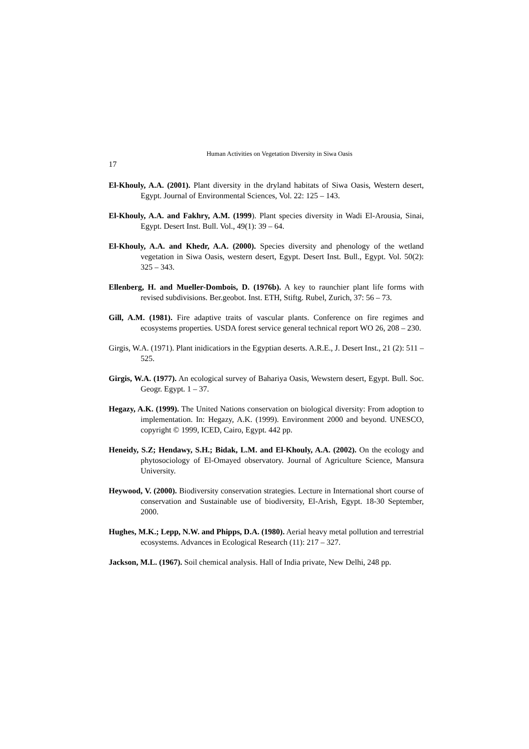Human Activities on Vegetation Diversity in Siwa Oasis
17
El-Khouly, A.A. (2001). Plant diversity in the dryland habitats of Siwa Oasis, Western desert, Egypt. Journal of Environmental Sciences, Vol. 22: 125 – 143.
El-Khouly, A.A. and Fakhry, A.M. (1999). Plant species diversity in Wadi El-Arousia, Sinai, Egypt. Desert Inst. Bull. Vol., 49(1): 39 – 64.
El-Khouly, A.A. and Khedr, A.A. (2000). Species diversity and phenology of the wetland vegetation in Siwa Oasis, western desert, Egypt. Desert Inst. Bull., Egypt. Vol. 50(2): 325 – 343.
Ellenberg, H. and Mueller-Dombois, D. (1976b). A key to raunchier plant life forms with revised subdivisions. Ber.geobot. Inst. ETH, Stiftg. Rubel, Zurich, 37: 56 – 73.
Gill, A.M. (1981). Fire adaptive traits of vascular plants. Conference on fire regimes and ecosystems properties. USDA forest service general technical report WO 26, 208 – 230.
Girgis, W.A. (1971). Plant inidicatiors in the Egyptian deserts. A.R.E., J. Desert Inst., 21 (2): 511 – 525.
Girgis, W.A. (1977). An ecological survey of Bahariya Oasis, Wewstern desert, Egypt. Bull. Soc. Geogr. Egypt. 1 – 37.
Hegazy, A.K. (1999). The United Nations conservation on biological diversity: From adoption to implementation. In: Hegazy, A.K. (1999). Environment 2000 and beyond. UNESCO, copyright © 1999, ICED, Cairo, Egypt. 442 pp.
Heneidy, S.Z; Hendawy, S.H.; Bidak, L.M. and El-Khouly, A.A. (2002). On the ecology and phytosociology of El-Omayed observatory. Journal of Agriculture Science, Mansura University.
Heywood, V. (2000). Biodiversity conservation strategies. Lecture in International short course of conservation and Sustainable use of biodiversity, El-Arish, Egypt. 18-30 September, 2000.
Hughes, M.K.; Lepp, N.W. and Phipps, D.A. (1980). Aerial heavy metal pollution and terrestrial ecosystems. Advances in Ecological Research (11): 217 – 327.
Jackson, M.L. (1967). Soil chemical analysis. Hall of India private, New Delhi, 248 pp.